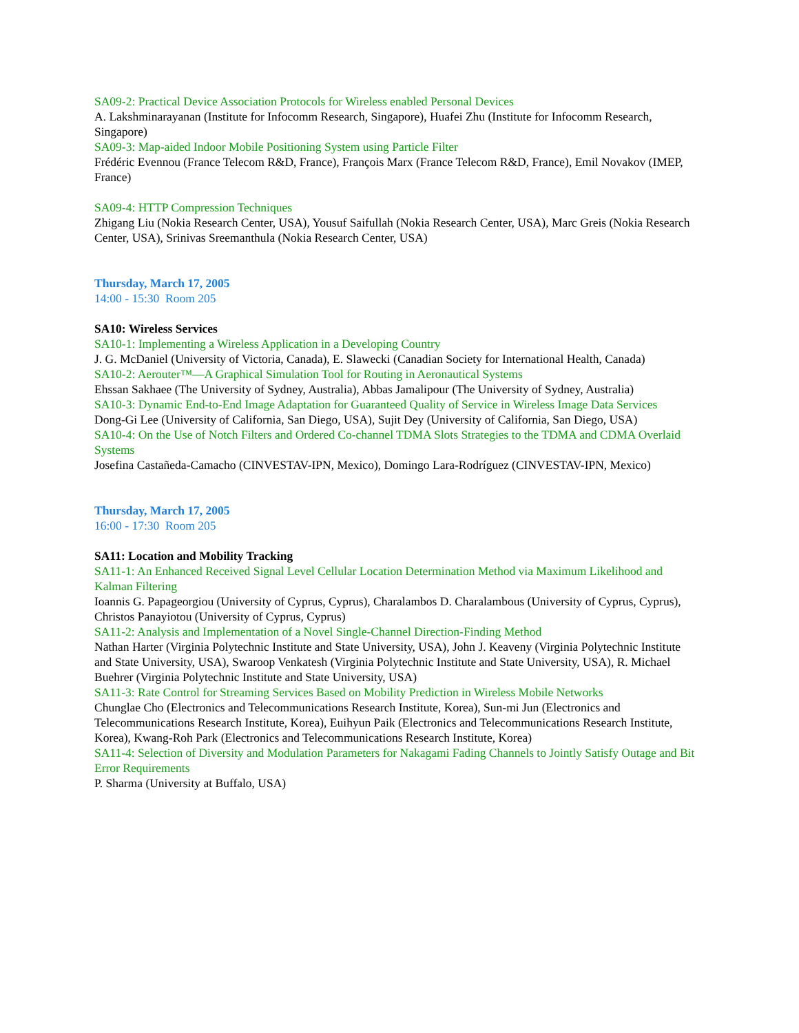SA09-2: Practical Device Association Protocols for Wireless enabled Personal Devices
A. Lakshminarayanan (Institute for Infocomm Research, Singapore), Huafei Zhu (Institute for Infocomm Research, Singapore)
SA09-3: Map-aided Indoor Mobile Positioning System using Particle Filter
Frédéric Evennou (France Telecom R&D, France), François Marx (France Telecom R&D, France), Emil Novakov (IMEP, France)
SA09-4: HTTP Compression Techniques
Zhigang Liu (Nokia Research Center, USA), Yousuf Saifullah (Nokia Research Center, USA), Marc Greis (Nokia Research Center, USA), Srinivas Sreemanthula (Nokia Research Center, USA)
Thursday, March 17, 2005
14:00 - 15:30 Room 205
SA10: Wireless Services
SA10-1: Implementing a Wireless Application in a Developing Country
J. G. McDaniel (University of Victoria, Canada), E. Slawecki (Canadian Society for International Health, Canada)
SA10-2: Aerouter™—A Graphical Simulation Tool for Routing in Aeronautical Systems
Ehssan Sakhaee (The University of Sydney, Australia), Abbas Jamalipour (The University of Sydney, Australia)
SA10-3: Dynamic End-to-End Image Adaptation for Guaranteed Quality of Service in Wireless Image Data Services
Dong-Gi Lee (University of California, San Diego, USA), Sujit Dey (University of California, San Diego, USA)
SA10-4: On the Use of Notch Filters and Ordered Co-channel TDMA Slots Strategies to the TDMA and CDMA Overlaid Systems
Josefina Castañeda-Camacho (CINVESTAV-IPN, Mexico), Domingo Lara-Rodríguez (CINVESTAV-IPN, Mexico)
Thursday, March 17, 2005
16:00 - 17:30 Room 205
SA11: Location and Mobility Tracking
SA11-1: An Enhanced Received Signal Level Cellular Location Determination Method via Maximum Likelihood and Kalman Filtering
Ioannis G. Papageorgiou (University of Cyprus, Cyprus), Charalambos D. Charalambous (University of Cyprus, Cyprus), Christos Panayiotou (University of Cyprus, Cyprus)
SA11-2: Analysis and Implementation of a Novel Single-Channel Direction-Finding Method
Nathan Harter (Virginia Polytechnic Institute and State University, USA), John J. Keaveny (Virginia Polytechnic Institute and State University, USA), Swaroop Venkatesh (Virginia Polytechnic Institute and State University, USA), R. Michael Buehrer (Virginia Polytechnic Institute and State University, USA)
SA11-3: Rate Control for Streaming Services Based on Mobility Prediction in Wireless Mobile Networks
Chunglae Cho (Electronics and Telecommunications Research Institute, Korea), Sun-mi Jun (Electronics and Telecommunications Research Institute, Korea), Euihyun Paik (Electronics and Telecommunications Research Institute, Korea), Kwang-Roh Park (Electronics and Telecommunications Research Institute, Korea)
SA11-4: Selection of Diversity and Modulation Parameters for Nakagami Fading Channels to Jointly Satisfy Outage and Bit Error Requirements
P. Sharma (University at Buffalo, USA)